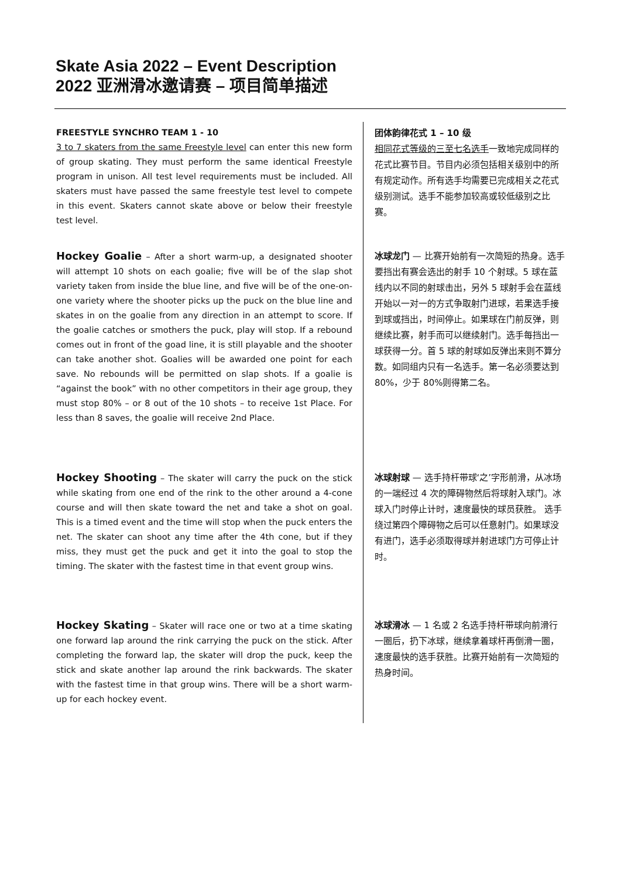Skate Asia 2022 – Event Description
2022 亚洲滑冰邀请赛 – 项目简单描述
FREESTYLE SYNCHRO TEAM 1 - 10
3 to 7 skaters from the same Freestyle level can enter this new form of group skating. They must perform the same identical Freestyle program in unison. All test level requirements must be included. All skaters must have passed the same freestyle test level to compete in this event. Skaters cannot skate above or below their freestyle test level.
团体韵律花式 1 – 10 级
相同花式等级的三至七名选手一致地完成同样的花式比赛节目。节目内必须包括相关级别中的所有规定动作。所有选手均需要已完成相关之花式级别测试。选手不能参加较高或较低级别之比赛。
Hockey Goalie – After a short warm-up, a designated shooter will attempt 10 shots on each goalie; five will be of the slap shot variety taken from inside the blue line, and five will be of the one-on-one variety where the shooter picks up the puck on the blue line and skates in on the goalie from any direction in an attempt to score. If the goalie catches or smothers the puck, play will stop. If a rebound comes out in front of the goad line, it is still playable and the shooter can take another shot. Goalies will be awarded one point for each save. No rebounds will be permitted on slap shots. If a goalie is “against the book” with no other competitors in their age group, they must stop 80% – or 8 out of the 10 shots – to receive 1st Place. For less than 8 saves, the goalie will receive 2nd Place.
冰球龙门 — 比赛开始前有一次简短的热身。选手要挡出有赛会选出的射手 10 个射球。5 球在蓝线内以不同的射球击出，另外 5 球射手会在蓝线开始以一对一的方式争取射门进球，若果选手接到球或挡出，时间停止。如果球在门前反弹，则继续比赛，射手而可以继续射门。选手每挡出一球获得一分。首 5 球的射球如反弹出来则不算分数。如同组内只有一名选手。第一名必须要达到 80%，少于 80%则得第二名。
Hockey Shooting – The skater will carry the puck on the stick while skating from one end of the rink to the other around a 4-cone course and will then skate toward the net and take a shot on goal. This is a timed event and the time will stop when the puck enters the net. The skater can shoot any time after the 4th cone, but if they miss, they must get the puck and get it into the goal to stop the timing. The skater with the fastest time in that event group wins.
冰球射球 — 选手持杆带球‘之’字形前滑，从冰场的一端经过 4 次的障碍物然后将球射入球门。冰球入门时停止计时，速度最快的球员获胜。 选手绕过第四个障碍物之后可以任意射门。如果球没有进门，选手必须取得球并射进球门方可停止计时。
Hockey Skating – Skater will race one or two at a time skating one forward lap around the rink carrying the puck on the stick. After completing the forward lap, the skater will drop the puck, keep the stick and skate another lap around the rink backwards. The skater with the fastest time in that group wins. There will be a short warm-up for each hockey event.
冰球滑冰 — 1 名或 2 名选手持杆带球向前滑行一圈后，扔下冰球，继续拿着球杆再倒滑一圈，速度最快的选手获胜。比赛开始前有一次简短的热身时间。